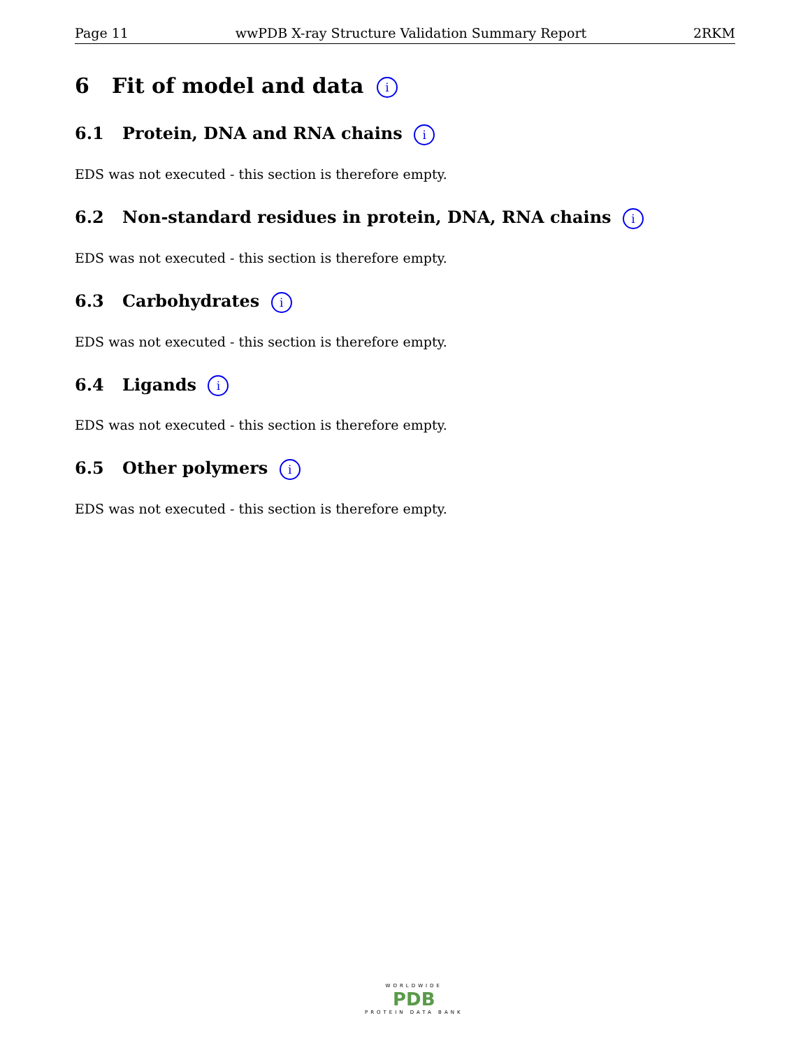Page 11 wwPDB X-ray Structure Validation Summary Report 2RKM
6 Fit of model and data i
6.1 Protein, DNA and RNA chains i
EDS was not executed - this section is therefore empty.
6.2 Non-standard residues in protein, DNA, RNA chains i
EDS was not executed - this section is therefore empty.
6.3 Carbohydrates i
EDS was not executed - this section is therefore empty.
6.4 Ligands i
EDS was not executed - this section is therefore empty.
6.5 Other polymers i
EDS was not executed - this section is therefore empty.
WORLDWIDE
PDB
PROTEIN DATA BANK